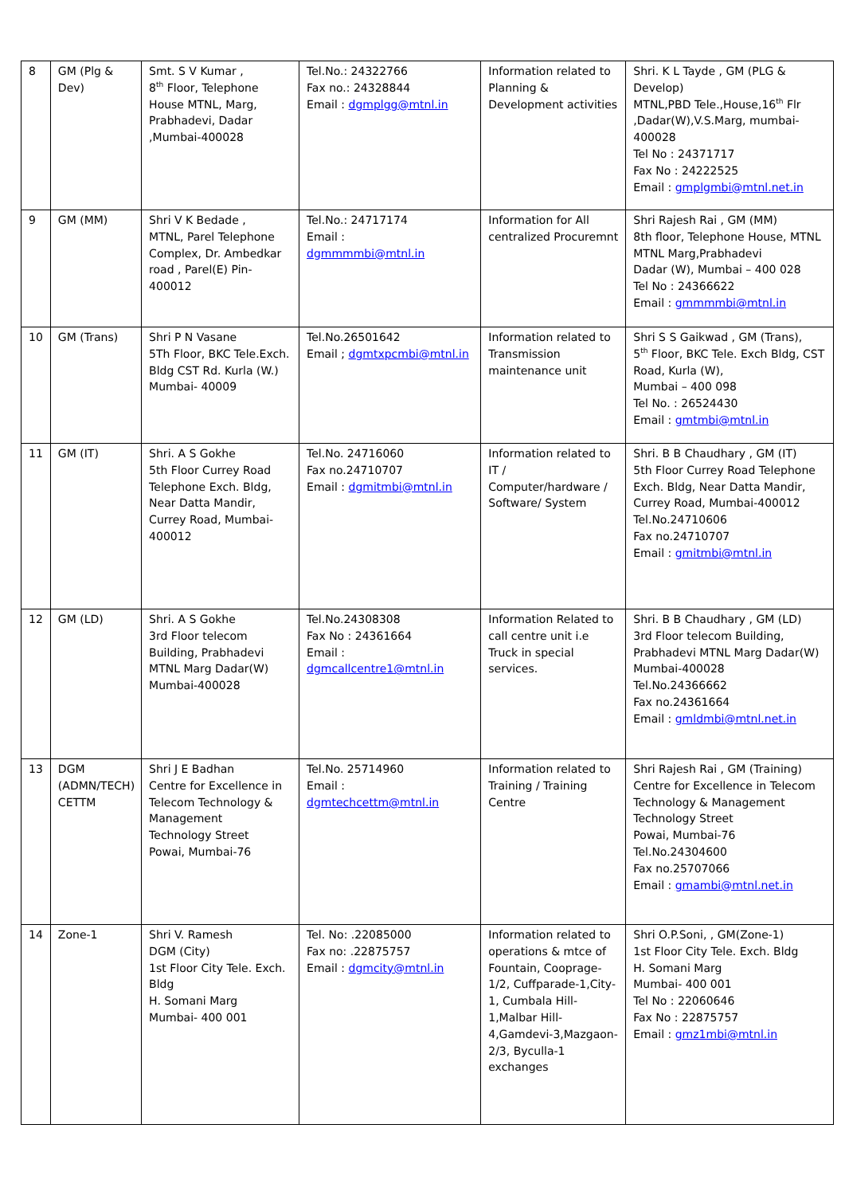| 8 | GM (Plg & Dev) | Smt. S V Kumar , 8<sup>th</sup> Floor, Telephone House MTNL, Marg, Prabhadevi, Dadar ,Mumbai-400028 | Tel.No.: 24322766 Fax no.: 24328844 Email : dgmplgg@mtnl.in | Information related to Planning & Development activities | Shri. K L Tayde , GM (PLG & Develop) MTNL,PBD Tele.,House,16<sup>th</sup> Flr ,Dadar(W),V.S.Marg, mumbai-400028 Tel No : 24371717 Fax No : 24222525 Email : gmplgmbi@mtnl.net.in |
| 9 | GM (MM) | Shri V K Bedade , MTNL, Parel Telephone Complex, Dr. Ambedkar road , Parel(E) Pin-400012 | Tel.No.: 24717174 Email : dgmmmmbi@mtnl.in | Information for All centralized Procuremnt | Shri Rajesh Rai , GM (MM) 8th floor, Telephone House, MTNL MTNL Marg,Prabhadevi Dadar (W), Mumbai – 400 028 Tel No : 24366622 Email : gmmmmbi@mtnl.in |
| 10 | GM (Trans) | Shri P N Vasane 5Th Floor, BKC Tele.Exch. Bldg CST Rd. Kurla (W.) Mumbai- 40009 | Tel.No.26501642 Email ; dgmtxpcmbi@mtnl.in | Information related to Transmission maintenance unit | Shri S S Gaikwad , GM (Trans), 5<sup>th</sup> Floor, BKC Tele. Exch Bldg, CST Road, Kurla (W), Mumbai – 400 098 Tel No. : 26524430 Email : gmtmbi@mtnl.in |
| 11 | GM (IT) | Shri. A S Gokhe 5th Floor Currey Road Telephone Exch. Bldg, Near Datta Mandir, Currey Road, Mumbai-400012 | Tel.No. 24716060 Fax no.24710707 Email : dgmitmbi@mtnl.in | Information related to IT / Computer/hardware / Software/ System | Shri. B B Chaudhary , GM (IT) 5th Floor Currey Road Telephone Exch. Bldg, Near Datta Mandir, Currey Road, Mumbai-400012 Tel.No.24710606 Fax no.24710707 Email : gmitmbi@mtnl.in |
| 12 | GM (LD) | Shri. A S Gokhe 3rd Floor telecom Building, Prabhadevi MTNL Marg Dadar(W) Mumbai-400028 | Tel.No.24308308 Fax No : 24361664 Email : dgmcallcentre1@mtnl.in | Information Related to call centre unit i.e Truck in special services. | Shri. B B Chaudhary , GM (LD) 3rd Floor telecom Building, Prabhadevi MTNL Marg Dadar(W) Mumbai-400028 Tel.No.24366662 Fax no.24361664 Email : gmldmbi@mtnl.net.in |
| 13 | DGM (ADMN/TECH) CETTM | Shri J E Badhan Centre for Excellence in Telecom Technology & Management Technology Street Powai, Mumbai-76 | Tel.No. 25714960 Email : dgmtechcettm@mtnl.in | Information related to Training / Training Centre | Shri Rajesh Rai , GM (Training) Centre for Excellence in Telecom Technology & Management Technology Street Powai, Mumbai-76 Tel.No.24304600 Fax no.25707066 Email : gmambi@mtnl.net.in |
| 14 | Zone-1 | Shri V. Ramesh DGM (City) 1st Floor City Tele. Exch. Bldg H. Somani Marg Mumbai- 400 001 | Tel. No: .22085000 Fax no: .22875757 Email : dgmcity@mtnl.in | Information related to operations & mtce of Fountain, Cooprage-1/2, Cuffparade-1,City-1, Cumbala Hill-1,Malbar Hill-4,Gamdevi-3,Mazgaon-2/3, Byculla-1 exchanges | Shri O.P.Soni, , GM(Zone-1) 1st Floor City Tele. Exch. Bldg H. Somani Marg Mumbai- 400 001 Tel No : 22060646 Fax No : 22875757 Email : gmz1mbi@mtnl.in |